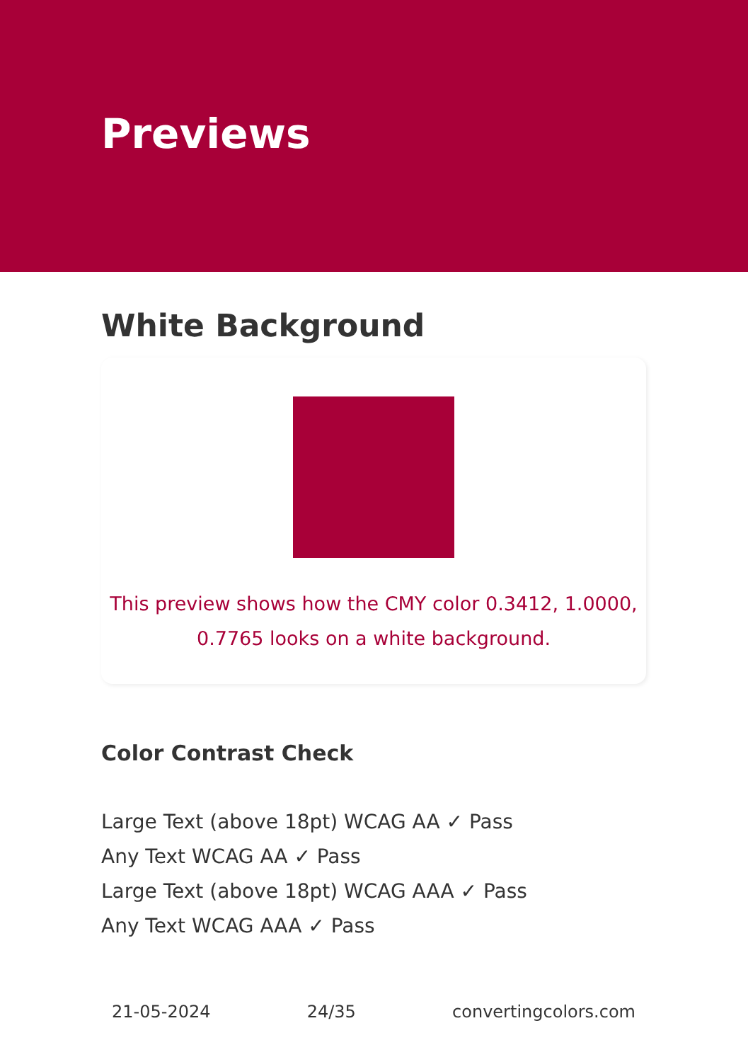Previews
White Background
This preview shows how the CMY color 0.3412, 1.0000, 0.7765 looks on a white background.
Color Contrast Check
Large Text (above 18pt) WCAG AA ✓ Pass
Any Text WCAG AA ✓ Pass
Large Text (above 18pt) WCAG AAA ✓ Pass
Any Text WCAG AAA ✓ Pass
21-05-2024 24/35 convertingcolors.com